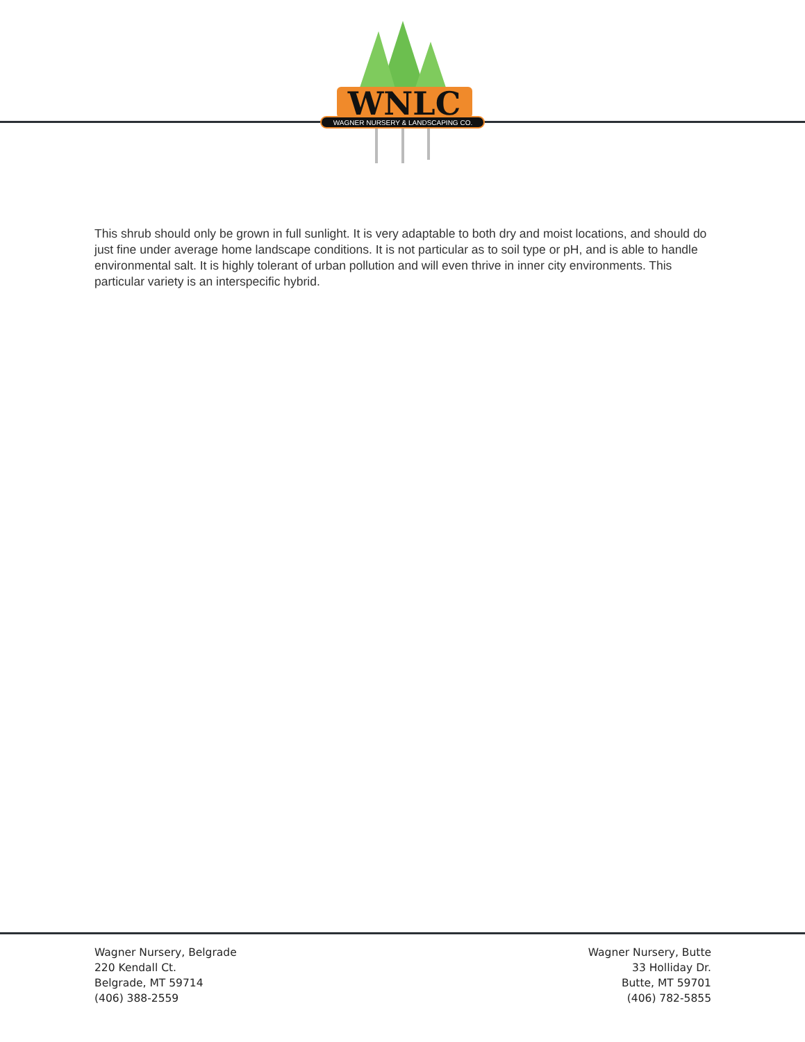WNLC
WAGNER NURSERY & LANDSCAPING CO.
This shrub should only be grown in full sunlight. It is very adaptable to both dry and moist locations, and should do just fine under average home landscape conditions. It is not particular as to soil type or pH, and is able to handle environmental salt. It is highly tolerant of urban pollution and will even thrive in inner city environments. This particular variety is an interspecific hybrid.
Wagner Nursery, Belgrade
220 Kendall Ct.
Belgrade, MT 59714
(406) 388-2559
Wagner Nursery, Butte
33 Holliday Dr.
Butte, MT 59701
(406) 782-5855